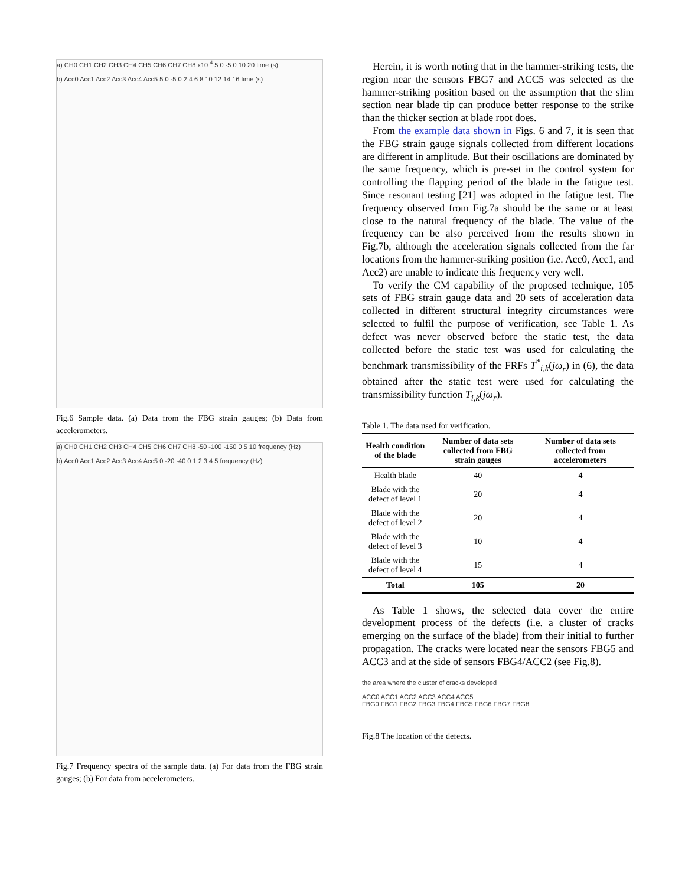a) CH0 CH1 CH2 CH3 CH4 CH5 CH6 CH7 CH8 x10<sup>-4</sup> 5 0 -5 0 10 20 time (s)
b) Acc0 Acc1 Acc2 Acc3 Acc4 Acc5 5 0 -5 0 2 4 6 8 10 12 14 16 time (s)
Fig.6 Sample data. (a) Data from the FBG strain gauges; (b) Data from accelerometers.
a) CH0 CH1 CH2 CH3 CH4 CH5 CH6 CH7 CH8 -50 -100 -150 0 5 10 frequency (Hz)
b) Acc0 Acc1 Acc2 Acc3 Acc4 Acc5 0 -20 -40 0 1 2 3 4 5 frequency (Hz)
Fig.7 Frequency spectra of the sample data. (a) For data from the FBG strain gauges; (b) For data from accelerometers.
Herein, it is worth noting that in the hammer-striking tests, the region near the sensors FBG7 and ACC5 was selected as the hammer-striking position based on the assumption that the slim section near blade tip can produce better response to the strike than the thicker section at blade root does.
From the example data shown in Figs. 6 and 7, it is seen that the FBG strain gauge signals collected from different locations are different in amplitude. But their oscillations are dominated by the same frequency, which is pre-set in the control system for controlling the flapping period of the blade in the fatigue test. Since resonant testing [21] was adopted in the fatigue test. The frequency observed from Fig.7a should be the same or at least close to the natural frequency of the blade. The value of the frequency can be also perceived from the results shown in Fig.7b, although the acceleration signals collected from the far locations from the hammer-striking position (i.e. Acc0, Acc1, and Acc2) are unable to indicate this frequency very well.
To verify the CM capability of the proposed technique, 105 sets of FBG strain gauge data and 20 sets of acceleration data collected in different structural integrity circumstances were selected to fulfil the purpose of verification, see Table 1. As defect was never observed before the static test, the data collected before the static test was used for calculating the benchmark transmissibility of the FRFs T<sup>*</sup><sub>i,k</sub>(jω<sub>r</sub>) in (6), the data obtained after the static test were used for calculating the transmissibility function T<sub>i,k</sub>(jω<sub>r</sub>).
Table 1. The data used for verification.
| Health condition of the blade | Number of data sets collected from FBG strain gauges | Number of data sets collected from accelerometers |
| --- | --- | --- |
| Health blade | 40 | 4 |
| Blade with the defect of level 1 | 20 | 4 |
| Blade with the defect of level 2 | 20 | 4 |
| Blade with the defect of level 3 | 10 | 4 |
| Blade with the defect of level 4 | 15 | 4 |
| Total | 105 | 20 |
As Table 1 shows, the selected data cover the entire development process of the defects (i.e. a cluster of cracks emerging on the surface of the blade) from their initial to further propagation. The cracks were located near the sensors FBG5 and ACC3 and at the side of sensors FBG4/ACC2 (see Fig.8).
the area where the cluster of cracks developed
ACC0 ACC1 ACC2 ACC3 ACC4 ACC5
FBG0 FBG1 FBG2 FBG3 FBG4 FBG5 FBG6 FBG7 FBG8
Fig.8 The location of the defects.